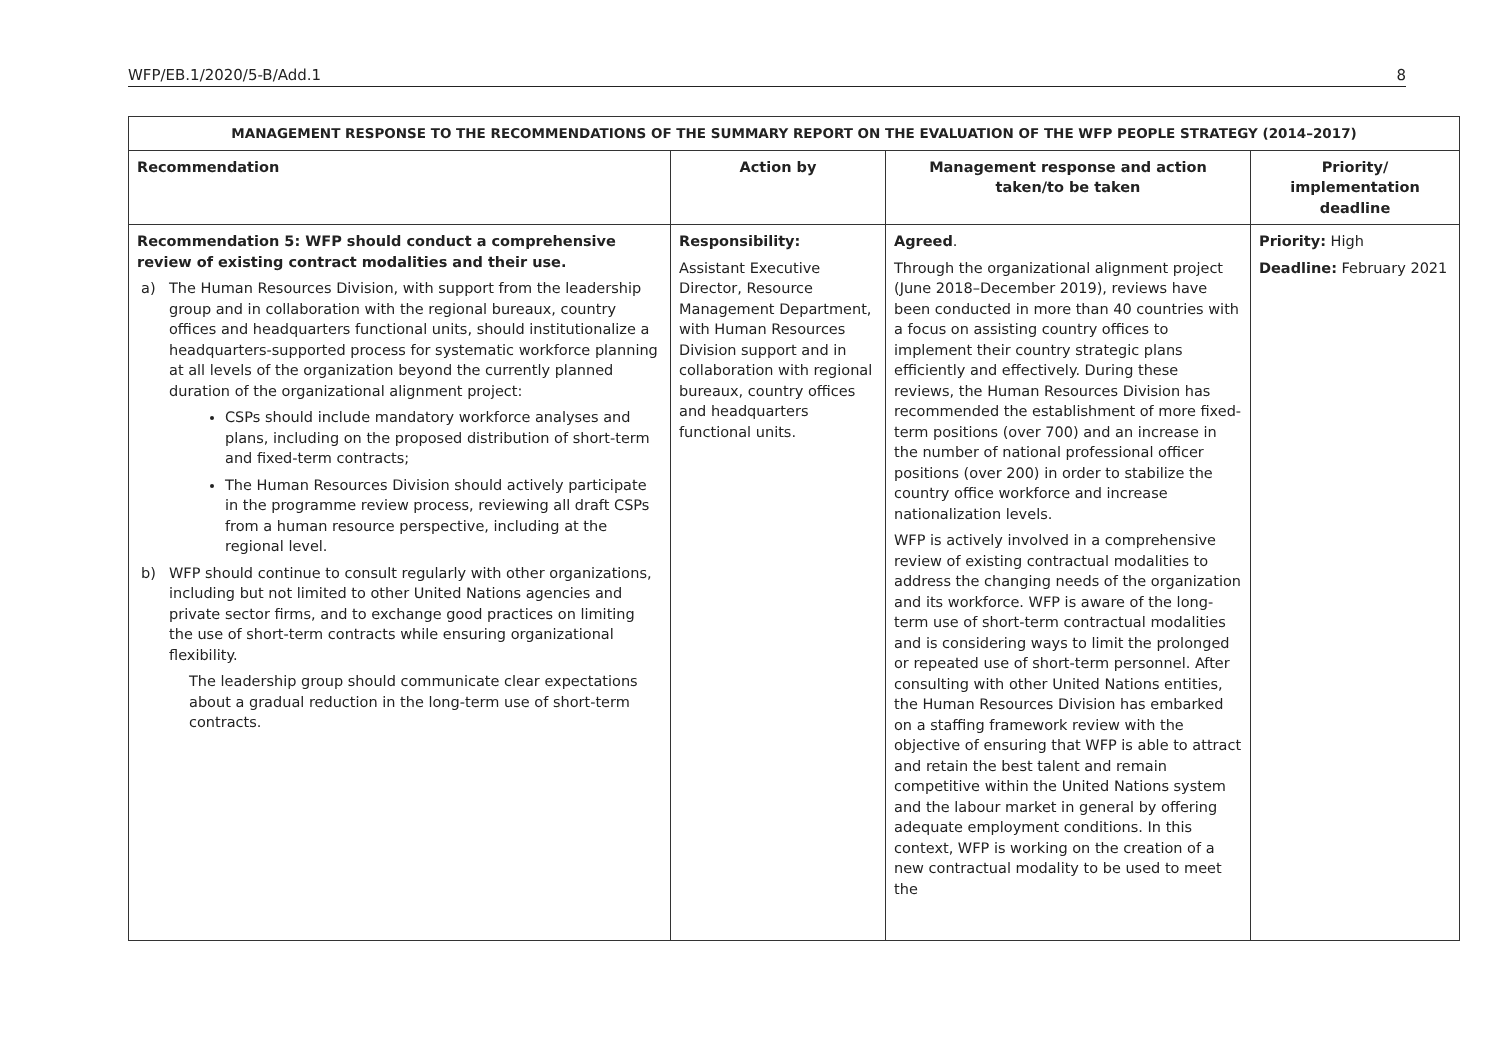WFP/EB.1/2020/5-B/Add.1 8
| MANAGEMENT RESPONSE TO THE RECOMMENDATIONS OF THE SUMMARY REPORT ON THE EVALUATION OF THE WFP PEOPLE STRATEGY (2014–2017) | | | |
| --- | --- | --- | --- |
| Recommendation | Action by | Management response and action taken/to be taken | Priority/ implementation deadline |
| Recommendation 5: WFP should conduct a comprehensive review of existing contract modalities and their use. a) The Human Resources Division, with support from the leadership group and in collaboration with the regional bureaux, country offices and headquarters functional units, should institutionalize a headquarters-supported process for systematic workforce planning at all levels of the organization beyond the currently planned duration of the organizational alignment project: CSPs should include mandatory workforce analyses and plans, including on the proposed distribution of short-term and fixed-term contracts; The Human Resources Division should actively participate in the programme review process, reviewing all draft CSPs from a human resource perspective, including at the regional level. b) WFP should continue to consult regularly with other organizations, including but not limited to other United Nations agencies and private sector firms, and to exchange good practices on limiting the use of short-term contracts while ensuring organizational flexibility. The leadership group should communicate clear expectations about a gradual reduction in the long-term use of short-term contracts. | Responsibility: Assistant Executive Director, Resource Management Department, with Human Resources Division support and in collaboration with regional bureaux, country offices and headquarters functional units. | Agreed . Through the organizational alignment project (June 2018–December 2019), reviews have been conducted in more than 40 countries with a focus on assisting country offices to implement their country strategic plans efficiently and effectively. During these reviews, the Human Resources Division has recommended the establishment of more fixed-term positions (over 700) and an increase in the number of national professional officer positions (over 200) in order to stabilize the country office workforce and increase nationalization levels. WFP is actively involved in a comprehensive review of existing contractual modalities to address the changing needs of the organization and its workforce. WFP is aware of the long-term use of short-term contractual modalities and is considering ways to limit the prolonged or repeated use of short-term personnel. After consulting with other United Nations entities, the Human Resources Division has embarked on a staffing framework review with the objective of ensuring that WFP is able to attract and retain the best talent and remain competitive within the United Nations system and the labour market in general by offering adequate employment conditions. In this context, WFP is working on the creation of a new contractual modality to be used to meet the | Priority: High Deadline: February 2021 |